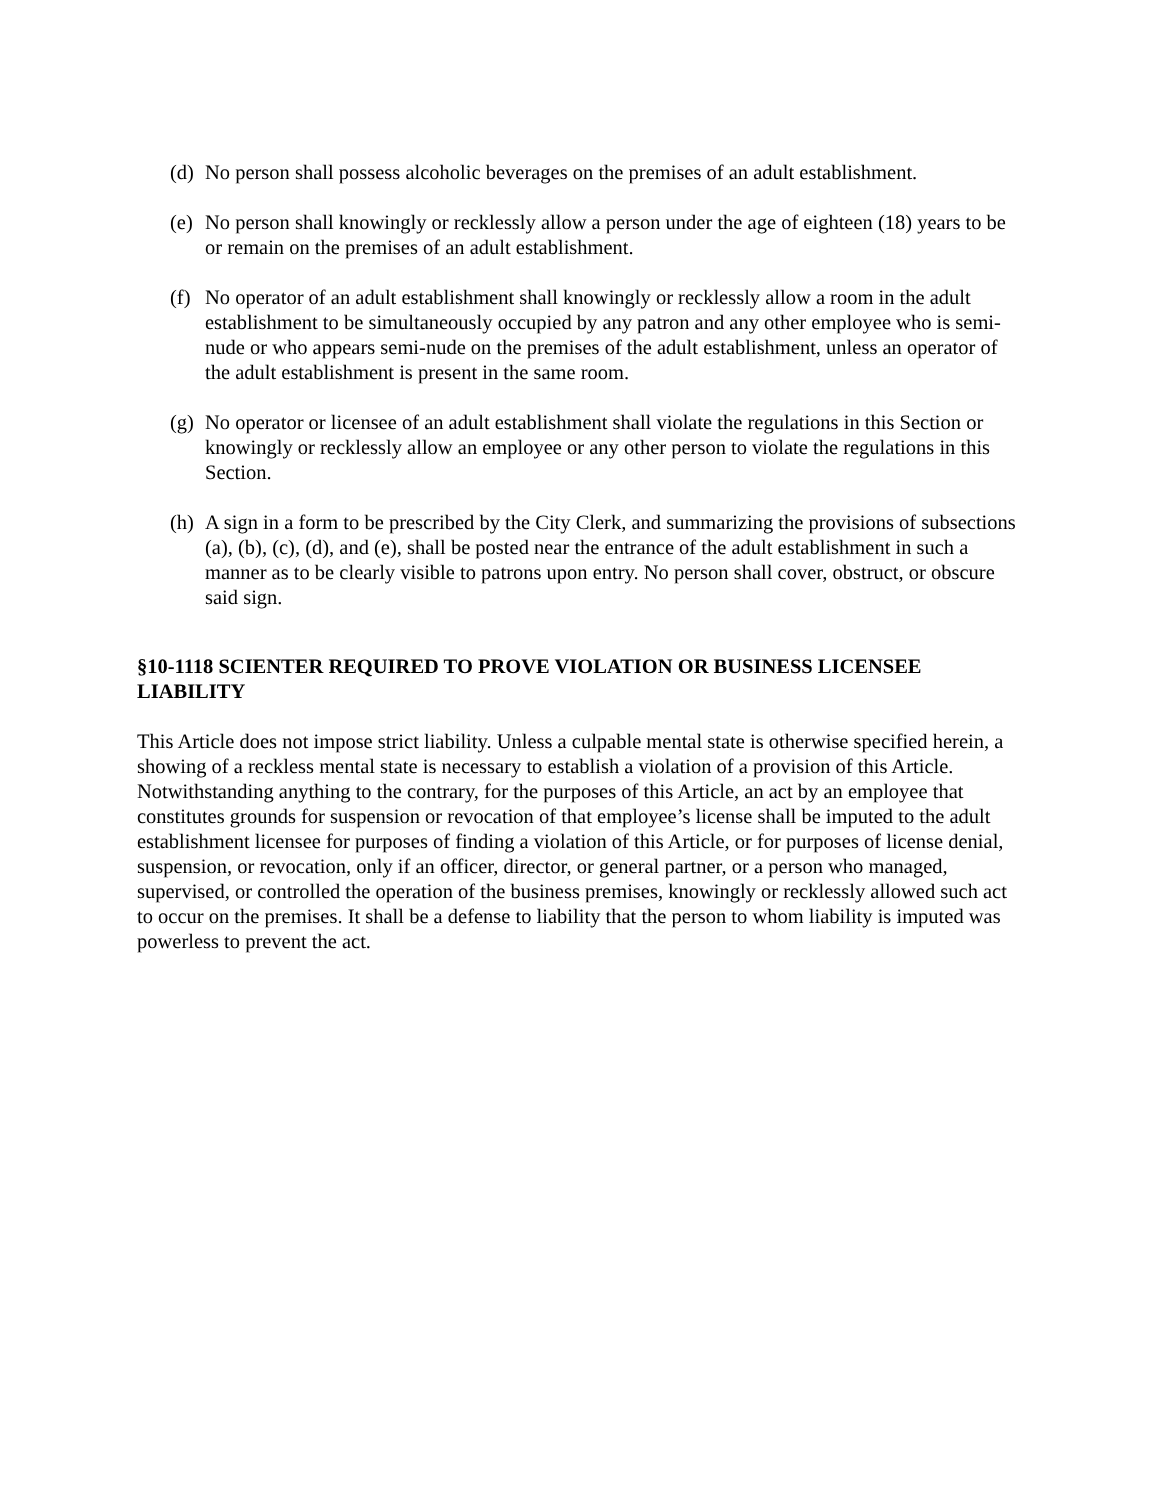(d) No person shall possess alcoholic beverages on the premises of an adult establishment.
(e) No person shall knowingly or recklessly allow a person under the age of eighteen (18) years to be or remain on the premises of an adult establishment.
(f) No operator of an adult establishment shall knowingly or recklessly allow a room in the adult establishment to be simultaneously occupied by any patron and any other employee who is semi-nude or who appears semi-nude on the premises of the adult establishment, unless an operator of the adult establishment is present in the same room.
(g) No operator or licensee of an adult establishment shall violate the regulations in this Section or knowingly or recklessly allow an employee or any other person to violate the regulations in this Section.
(h) A sign in a form to be prescribed by the City Clerk, and summarizing the provisions of subsections (a), (b), (c), (d), and (e), shall be posted near the entrance of the adult establishment in such a manner as to be clearly visible to patrons upon entry. No person shall cover, obstruct, or obscure said sign.
§10-1118 SCIENTER REQUIRED TO PROVE VIOLATION OR BUSINESS LICENSEE LIABILITY
This Article does not impose strict liability. Unless a culpable mental state is otherwise specified herein, a showing of a reckless mental state is necessary to establish a violation of a provision of this Article. Notwithstanding anything to the contrary, for the purposes of this Article, an act by an employee that constitutes grounds for suspension or revocation of that employee’s license shall be imputed to the adult establishment licensee for purposes of finding a violation of this Article, or for purposes of license denial, suspension, or revocation, only if an officer, director, or general partner, or a person who managed, supervised, or controlled the operation of the business premises, knowingly or recklessly allowed such act to occur on the premises. It shall be a defense to liability that the person to whom liability is imputed was powerless to prevent the act.